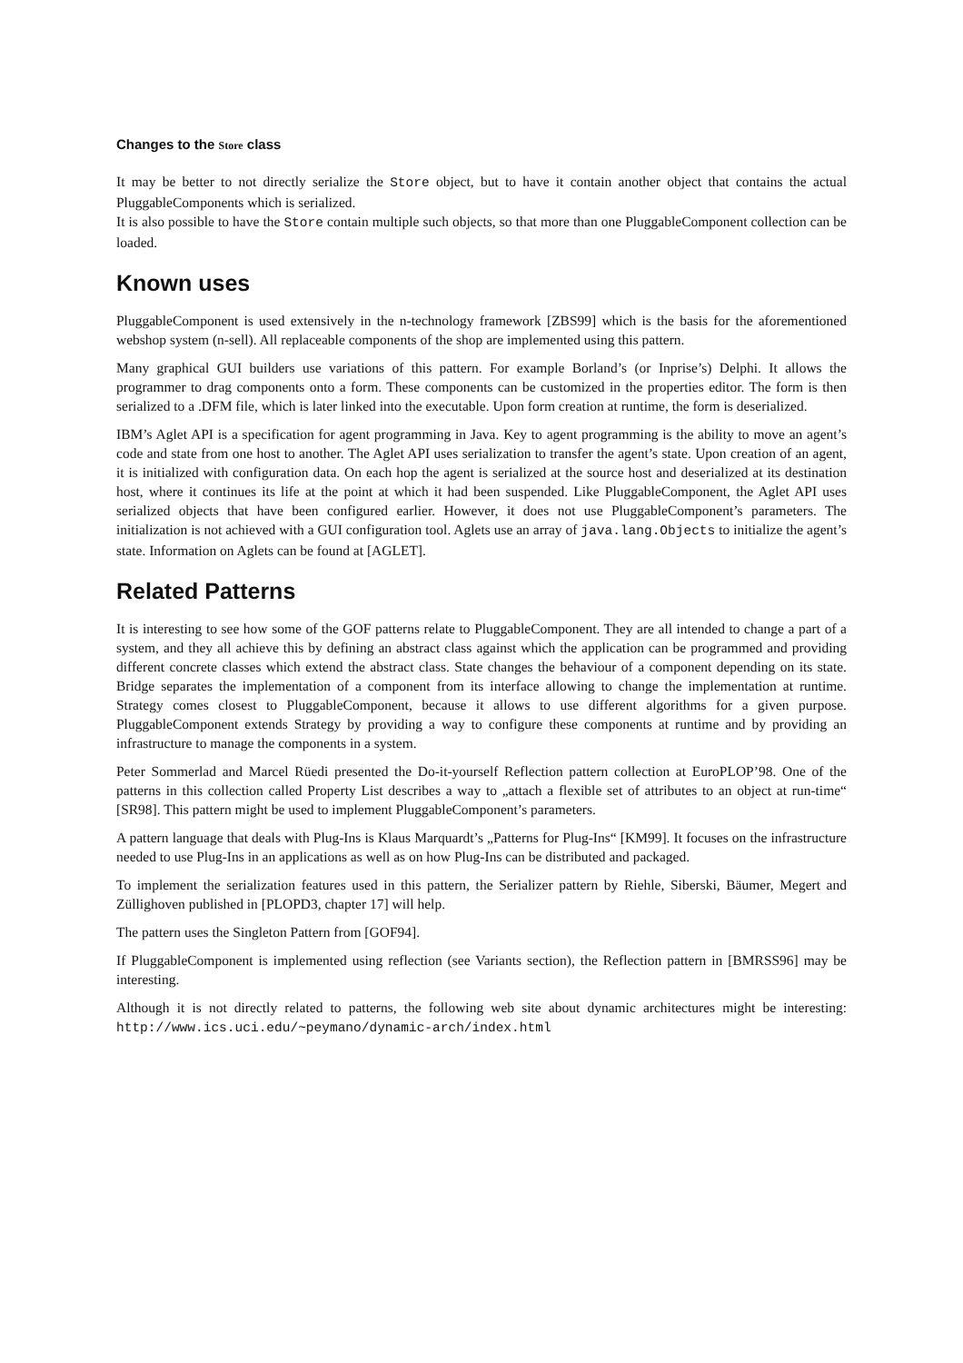Changes to the Store class
It may be better to not directly serialize the Store object, but to have it contain another object that contains the actual PluggableComponents which is serialized.
It is also possible to have the Store contain multiple such objects, so that more than one PluggableComponent collection can be loaded.
Known uses
PluggableComponent is used extensively in the n-technology framework [ZBS99] which is the basis for the aforementioned webshop system (n-sell). All replaceable components of the shop are implemented using this pattern.
Many graphical GUI builders use variations of this pattern. For example Borland’s (or Inprise’s) Delphi. It allows the programmer to drag components onto a form. These components can be customized in the properties editor. The form is then serialized to a .DFM file, which is later linked into the executable. Upon form creation at runtime, the form is deserialized.
IBM’s Aglet API is a specification for agent programming in Java. Key to agent programming is the ability to move an agent’s code and state from one host to another. The Aglet API uses serialization to transfer the agent’s state. Upon creation of an agent, it is initialized with configuration data. On each hop the agent is serialized at the source host and deserialized at its destination host, where it continues its life at the point at which it had been suspended. Like PluggableComponent, the Aglet API uses serialized objects that have been configured earlier. However, it does not use PluggableComponent’s parameters. The initialization is not achieved with a GUI configuration tool. Aglets use an array of java.lang.Objects to initialize the agent’s state. Information on Aglets can be found at [AGLET].
Related Patterns
It is interesting to see how some of the GOF patterns relate to PluggableComponent. They are all intended to change a part of a system, and they all achieve this by defining an abstract class against which the application can be programmed and providing different concrete classes which extend the abstract class. State changes the behaviour of a component depending on its state. Bridge separates the implementation of a component from its interface allowing to change the implementation at runtime. Strategy comes closest to PluggableComponent, because it allows to use different algorithms for a given purpose. PluggableComponent extends Strategy by providing a way to configure these components at runtime and by providing an infrastructure to manage the components in a system.
Peter Sommerlad and Marcel Rüedi presented the Do-it-yourself Reflection pattern collection at EuroPLOP’98. One of the patterns in this collection called Property List describes a way to „attach a flexible set of attributes to an object at run-time“ [SR98]. This pattern might be used to implement PluggableComponent’s parameters.
A pattern language that deals with Plug-Ins is Klaus Marquardt’s „Patterns for Plug-Ins“ [KM99]. It focuses on the infrastructure needed to use Plug-Ins in an applications as well as on how Plug-Ins can be distributed and packaged.
To implement the serialization features used in this pattern, the Serializer pattern by Riehle, Siberski, Bäumer, Megert and Züllighoven published in [PLOPD3, chapter 17] will help.
The pattern uses the Singleton Pattern from [GOF94].
If PluggableComponent is implemented using reflection (see Variants section), the Reflection pattern in [BMRSS96] may be interesting.
Although it is not directly related to patterns, the following web site about dynamic architectures might be interesting: http://www.ics.uci.edu/~peymano/dynamic-arch/index.html